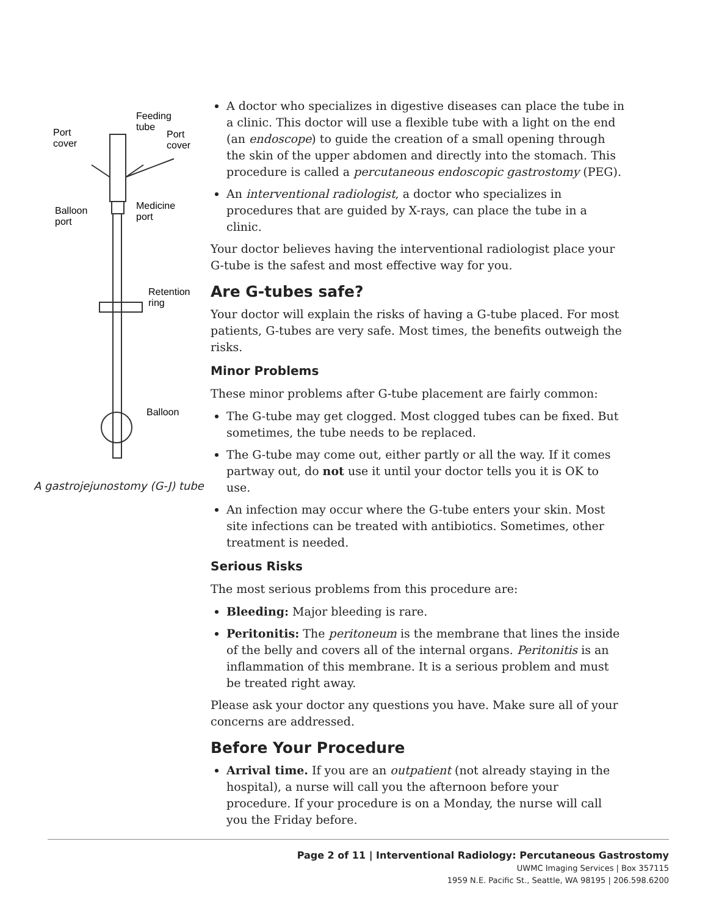Feeding
tube
Port
cover
Port
cover
Balloon
port
Medicine
port
Retention
ring
Balloon
A gastrojejunostomy (G-J) tube
A doctor who specializes in digestive diseases can place the tube in a clinic. This doctor will use a flexible tube with a light on the end (an endoscope) to guide the creation of a small opening through the skin of the upper abdomen and directly into the stomach. This procedure is called a percutaneous endoscopic gastrostomy (PEG).
An interventional radiologist, a doctor who specializes in procedures that are guided by X-rays, can place the tube in a clinic.
Your doctor believes having the interventional radiologist place your G-tube is the safest and most effective way for you.
Are G-tubes safe?
Your doctor will explain the risks of having a G-tube placed. For most patients, G-tubes are very safe. Most times, the benefits outweigh the risks.
Minor Problems
These minor problems after G-tube placement are fairly common:
The G-tube may get clogged. Most clogged tubes can be fixed. But sometimes, the tube needs to be replaced.
The G-tube may come out, either partly or all the way. If it comes partway out, do not use it until your doctor tells you it is OK to use.
An infection may occur where the G-tube enters your skin. Most site infections can be treated with antibiotics. Sometimes, other treatment is needed.
Serious Risks
The most serious problems from this procedure are:
Bleeding: Major bleeding is rare.
Peritonitis: The peritoneum is the membrane that lines the inside of the belly and covers all of the internal organs. Peritonitis is an inflammation of this membrane. It is a serious problem and must be treated right away.
Please ask your doctor any questions you have. Make sure all of your concerns are addressed.
Before Your Procedure
Arrival time. If you are an outpatient (not already staying in the hospital), a nurse will call you the afternoon before your procedure. If your procedure is on a Monday, the nurse will call you the Friday before.
Page 2 of 11 | Interventional Radiology: Percutaneous Gastrostomy
UWMC Imaging Services | Box 357115
1959 N.E. Pacific St., Seattle, WA 98195 | 206.598.6200